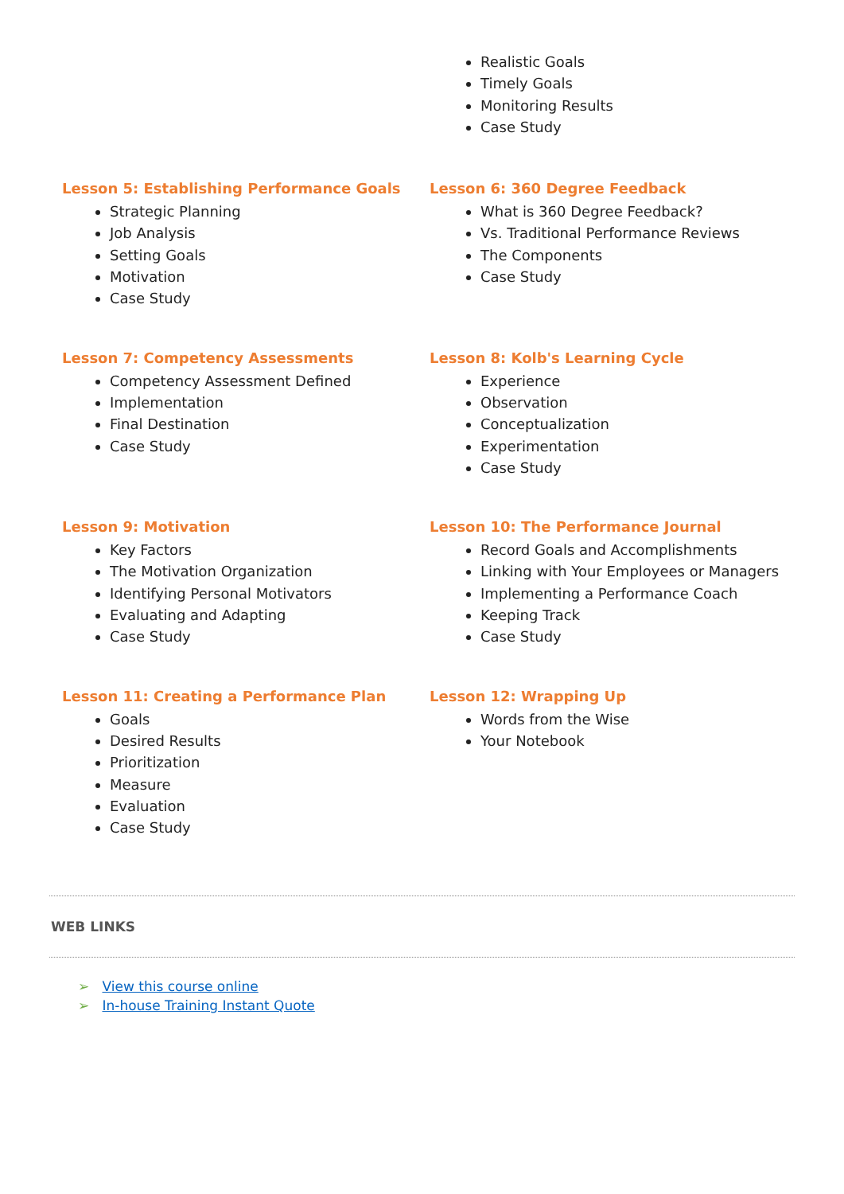Realistic Goals
Timely Goals
Monitoring Results
Case Study
Lesson 5: Establishing Performance Goals
Strategic Planning
Job Analysis
Setting Goals
Motivation
Case Study
Lesson 6: 360 Degree Feedback
What is 360 Degree Feedback?
Vs. Traditional Performance Reviews
The Components
Case Study
Lesson 7: Competency Assessments
Competency Assessment Defined
Implementation
Final Destination
Case Study
Lesson 8: Kolb's Learning Cycle
Experience
Observation
Conceptualization
Experimentation
Case Study
Lesson 9: Motivation
Key Factors
The Motivation Organization
Identifying Personal Motivators
Evaluating and Adapting
Case Study
Lesson 10: The Performance Journal
Record Goals and Accomplishments
Linking with Your Employees or Managers
Implementing a Performance Coach
Keeping Track
Case Study
Lesson 11: Creating a Performance Plan
Goals
Desired Results
Prioritization
Measure
Evaluation
Case Study
Lesson 12: Wrapping Up
Words from the Wise
Your Notebook
WEB LINKS
➢ View this course online
➢ In-house Training Instant Quote